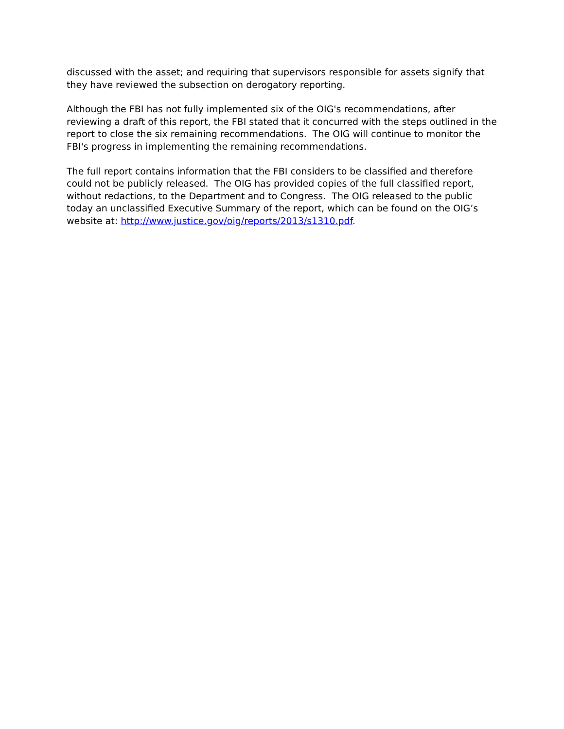discussed with the asset; and requiring that supervisors responsible for assets signify that they have reviewed the subsection on derogatory reporting.
Although the FBI has not fully implemented six of the OIG's recommendations, after reviewing a draft of this report, the FBI stated that it concurred with the steps outlined in the report to close the six remaining recommendations. The OIG will continue to monitor the FBI's progress in implementing the remaining recommendations.
The full report contains information that the FBI considers to be classified and therefore could not be publicly released. The OIG has provided copies of the full classified report, without redactions, to the Department and to Congress. The OIG released to the public today an unclassified Executive Summary of the report, which can be found on the OIG’s website at: http://www.justice.gov/oig/reports/2013/s1310.pdf.